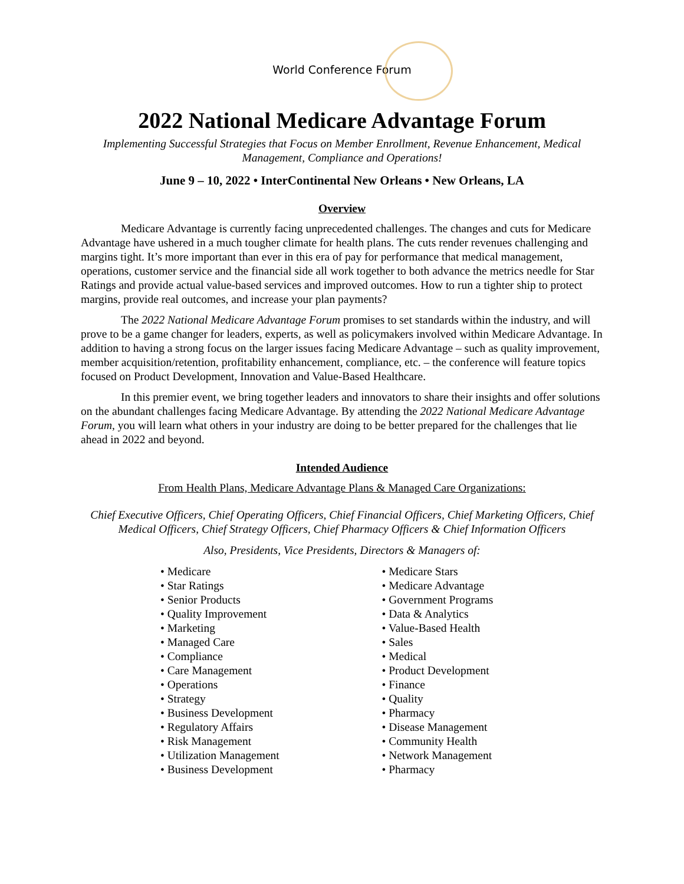World Conference Forum
2022 National Medicare Advantage Forum
Implementing Successful Strategies that Focus on Member Enrollment, Revenue Enhancement, Medical Management, Compliance and Operations!
June 9 – 10, 2022 • InterContinental New Orleans • New Orleans, LA
Overview
Medicare Advantage is currently facing unprecedented challenges. The changes and cuts for Medicare Advantage have ushered in a much tougher climate for health plans. The cuts render revenues challenging and margins tight. It’s more important than ever in this era of pay for performance that medical management, operations, customer service and the financial side all work together to both advance the metrics needle for Star Ratings and provide actual value-based services and improved outcomes. How to run a tighter ship to protect margins, provide real outcomes, and increase your plan payments?
The 2022 National Medicare Advantage Forum promises to set standards within the industry, and will prove to be a game changer for leaders, experts, as well as policymakers involved within Medicare Advantage. In addition to having a strong focus on the larger issues facing Medicare Advantage – such as quality improvement, member acquisition/retention, profitability enhancement, compliance, etc. – the conference will feature topics focused on Product Development, Innovation and Value-Based Healthcare.
In this premier event, we bring together leaders and innovators to share their insights and offer solutions on the abundant challenges facing Medicare Advantage. By attending the 2022 National Medicare Advantage Forum, you will learn what others in your industry are doing to be better prepared for the challenges that lie ahead in 2022 and beyond.
Intended Audience
From Health Plans, Medicare Advantage Plans & Managed Care Organizations:
Chief Executive Officers, Chief Operating Officers, Chief Financial Officers, Chief Marketing Officers, Chief Medical Officers, Chief Strategy Officers, Chief Pharmacy Officers & Chief Information Officers
Also, Presidents, Vice Presidents, Directors & Managers of:
• Medicare
• Star Ratings
• Senior Products
• Quality Improvement
• Marketing
• Managed Care
• Compliance
• Care Management
• Operations
• Strategy
• Business Development
• Regulatory Affairs
• Risk Management
• Utilization Management
• Business Development
• Medicare Stars
• Medicare Advantage
• Government Programs
• Data & Analytics
• Value-Based Health
• Sales
• Medical
• Product Development
• Finance
• Quality
• Pharmacy
• Disease Management
• Community Health
• Network Management
• Pharmacy